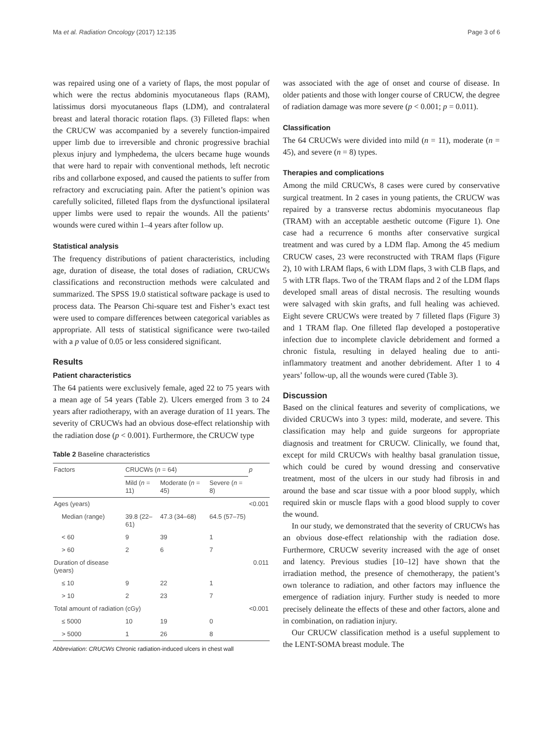Ma et al. Radiation Oncology (2017) 12:135 Page 3 of 6
was repaired using one of a variety of flaps, the most popular of which were the rectus abdominis myocutaneous flaps (RAM), latissimus dorsi myocutaneous flaps (LDM), and contralateral breast and lateral thoracic rotation flaps. (3) Filleted flaps: when the CRUCW was accompanied by a severely function-impaired upper limb due to irreversible and chronic progressive brachial plexus injury and lymphedema, the ulcers became huge wounds that were hard to repair with conventional methods, left necrotic ribs and collarbone exposed, and caused the patients to suffer from refractory and excruciating pain. After the patient’s opinion was carefully solicited, filleted flaps from the dysfunctional ipsilateral upper limbs were used to repair the wounds. All the patients’ wounds were cured within 1–4 years after follow up.
Statistical analysis
The frequency distributions of patient characteristics, including age, duration of disease, the total doses of radiation, CRUCWs classifications and reconstruction methods were calculated and summarized. The SPSS 19.0 statistical software package is used to process data. The Pearson Chi-square test and Fisher’s exact test were used to compare differences between categorical variables as appropriate. All tests of statistical significance were two-tailed with a p value of 0.05 or less considered significant.
Results
Patient characteristics
The 64 patients were exclusively female, aged 22 to 75 years with a mean age of 54 years (Table 2). Ulcers emerged from 3 to 24 years after radiotherapy, with an average duration of 11 years. The severity of CRUCWs had an obvious dose-effect relationship with the radiation dose (p < 0.001). Furthermore, the CRUCW type
Table 2 Baseline characteristics
| Factors | CRUCWs ( n = 64) | | | p |
| --- | --- | --- | --- | --- |
| | Mild ( n = 11) | Moderate ( n = 45) | Severe ( n = 8) | |
| Ages (years) | | | | <0.001 |
| Median (range) | 39.8 (22–61) | 47.3 (34–68) | 64.5 (57–75) | |
| < 60 | 9 | 39 | 1 | |
| > 60 | 2 | 6 | 7 | |
| Duration of disease (years) | | | | 0.011 |
| ≤ 10 | 9 | 22 | 1 | |
| > 10 | 2 | 23 | 7 | |
| Total amount of radiation (cGy) | | | | <0.001 |
| ≤ 5000 | 10 | 19 | 0 | |
| > 5000 | 1 | 26 | 8 | |
Abbreviation: CRUCWs Chronic radiation-induced ulcers in chest wall
was associated with the age of onset and course of disease. In older patients and those with longer course of CRUCW, the degree of radiation damage was more severe (p < 0.001; p = 0.011).
Classification
The 64 CRUCWs were divided into mild (n = 11), moderate (n = 45), and severe (n = 8) types.
Therapies and complications
Among the mild CRUCWs, 8 cases were cured by conservative surgical treatment. In 2 cases in young patients, the CRUCW was repaired by a transverse rectus abdominis myocutaneous flap (TRAM) with an acceptable aesthetic outcome (Figure 1). One case had a recurrence 6 months after conservative surgical treatment and was cured by a LDM flap. Among the 45 medium CRUCW cases, 23 were reconstructed with TRAM flaps (Figure 2), 10 with LRAM flaps, 6 with LDM flaps, 3 with CLB flaps, and 5 with LTR flaps. Two of the TRAM flaps and 2 of the LDM flaps developed small areas of distal necrosis. The resulting wounds were salvaged with skin grafts, and full healing was achieved. Eight severe CRUCWs were treated by 7 filleted flaps (Figure 3) and 1 TRAM flap. One filleted flap developed a postoperative infection due to incomplete clavicle debridement and formed a chronic fistula, resulting in delayed healing due to anti-inflammatory treatment and another debridement. After 1 to 4 years’ follow-up, all the wounds were cured (Table 3).
Discussion
Based on the clinical features and severity of complications, we divided CRUCWs into 3 types: mild, moderate, and severe. This classification may help and guide surgeons for appropriate diagnosis and treatment for CRUCW. Clinically, we found that, except for mild CRUCWs with healthy basal granulation tissue, which could be cured by wound dressing and conservative treatment, most of the ulcers in our study had fibrosis in and around the base and scar tissue with a poor blood supply, which required skin or muscle flaps with a good blood supply to cover the wound.
In our study, we demonstrated that the severity of CRUCWs has an obvious dose-effect relationship with the radiation dose. Furthermore, CRUCW severity increased with the age of onset and latency. Previous studies [10–12] have shown that the irradiation method, the presence of chemotherapy, the patient’s own tolerance to radiation, and other factors may influence the emergence of radiation injury. Further study is needed to more precisely delineate the effects of these and other factors, alone and in combination, on radiation injury.
Our CRUCW classification method is a useful supplement to the LENT-SOMA breast module. The